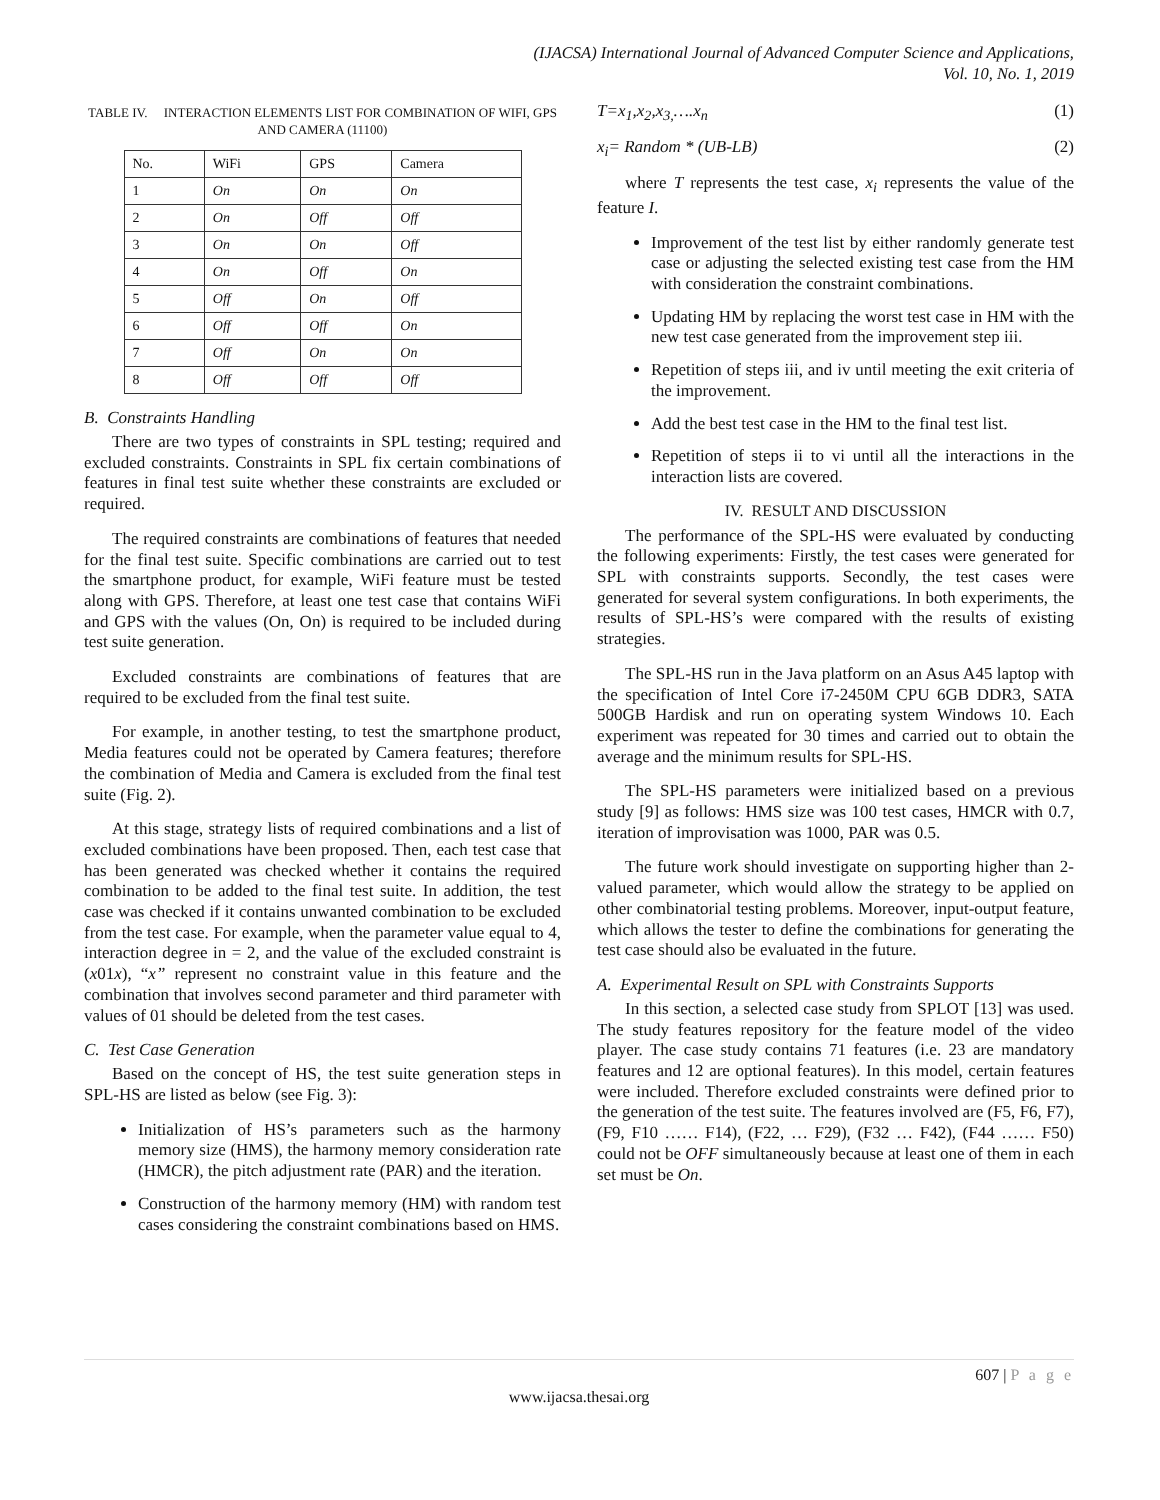(IJACSA) International Journal of Advanced Computer Science and Applications,
Vol. 10, No. 1, 2019
TABLE IV. INTERACTION ELEMENTS LIST FOR COMBINATION OF WIFI, GPS AND CAMERA (11100)
| No. | WiFi | GPS | Camera |
| --- | --- | --- | --- |
| 1 | On | On | On |
| 2 | On | Off | Off |
| 3 | On | On | Off |
| 4 | On | Off | On |
| 5 | Off | On | Off |
| 6 | Off | Off | On |
| 7 | Off | On | On |
| 8 | Off | Off | Off |
B. Constraints Handling
There are two types of constraints in SPL testing; required and excluded constraints. Constraints in SPL fix certain combinations of features in final test suite whether these constraints are excluded or required.
The required constraints are combinations of features that needed for the final test suite. Specific combinations are carried out to test the smartphone product, for example, WiFi feature must be tested along with GPS. Therefore, at least one test case that contains WiFi and GPS with the values (On, On) is required to be included during test suite generation.
Excluded constraints are combinations of features that are required to be excluded from the final test suite.
For example, in another testing, to test the smartphone product, Media features could not be operated by Camera features; therefore the combination of Media and Camera is excluded from the final test suite (Fig. 2).
At this stage, strategy lists of required combinations and a list of excluded combinations have been proposed. Then, each test case that has been generated was checked whether it contains the required combination to be added to the final test suite. In addition, the test case was checked if it contains unwanted combination to be excluded from the test case. For example, when the parameter value equal to 4, interaction degree in = 2, and the value of the excluded constraint is (x01x), “x” represent no constraint value in this feature and the combination that involves second parameter and third parameter with values of 01 should be deleted from the test cases.
C. Test Case Generation
Based on the concept of HS, the test suite generation steps in SPL-HS are listed as below (see Fig. 3):
Initialization of HS’s parameters such as the harmony memory size (HMS), the harmony memory consideration rate (HMCR), the pitch adjustment rate (PAR) and the iteration.
Construction of the harmony memory (HM) with random test cases considering the constraint combinations based on HMS.
T=x<sub>1</sub>,x<sub>2</sub>,x<sub>3,</sub>….x<sub>n</sub> (1)
x<sub>i</sub>= Random * (UB-LB) (2)
where T represents the test case, x<sub>i</sub> represents the value of the feature I.
Improvement of the test list by either randomly generate test case or adjusting the selected existing test case from the HM with consideration the constraint combinations.
Updating HM by replacing the worst test case in HM with the new test case generated from the improvement step iii.
Repetition of steps iii, and iv until meeting the exit criteria of the improvement.
Add the best test case in the HM to the final test list.
Repetition of steps ii to vi until all the interactions in the interaction lists are covered.
IV. RESULT AND DISCUSSION
The performance of the SPL-HS were evaluated by conducting the following experiments: Firstly, the test cases were generated for SPL with constraints supports. Secondly, the test cases were generated for several system configurations. In both experiments, the results of SPL-HS’s were compared with the results of existing strategies.
The SPL-HS run in the Java platform on an Asus A45 laptop with the specification of Intel Core i7-2450M CPU 6GB DDR3, SATA 500GB Hardisk and run on operating system Windows 10. Each experiment was repeated for 30 times and carried out to obtain the average and the minimum results for SPL-HS.
The SPL-HS parameters were initialized based on a previous study [9] as follows: HMS size was 100 test cases, HMCR with 0.7, iteration of improvisation was 1000, PAR was 0.5.
The future work should investigate on supporting higher than 2-valued parameter, which would allow the strategy to be applied on other combinatorial testing problems. Moreover, input-output feature, which allows the tester to define the combinations for generating the test case should also be evaluated in the future.
A. Experimental Result on SPL with Constraints Supports
In this section, a selected case study from SPLOT [13] was used. The study features repository for the feature model of the video player. The case study contains 71 features (i.e. 23 are mandatory features and 12 are optional features). In this model, certain features were included. Therefore excluded constraints were defined prior to the generation of the test suite. The features involved are (F5, F6, F7), (F9, F10 …… F14), (F22, … F29), (F32 … F42), (F44 …… F50) could not be OFF simultaneously because at least one of them in each set must be On.
607 | P a g e
www.ijacsa.thesai.org